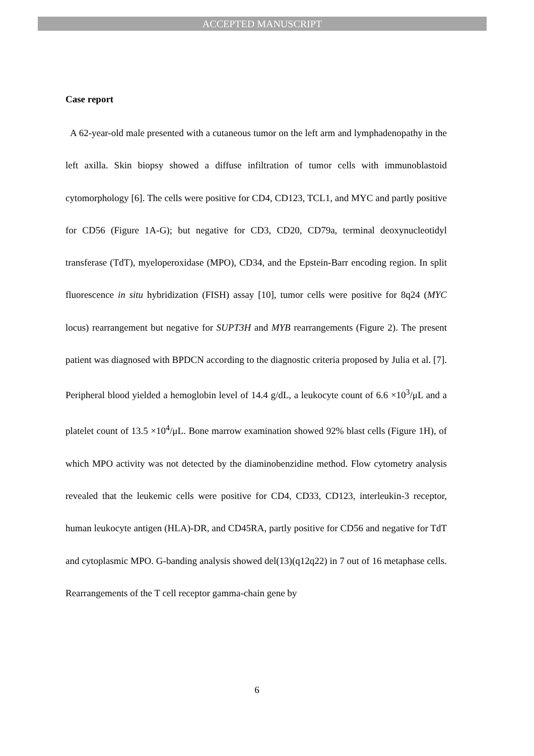ACCEPTED MANUSCRIPT
Case report
A 62-year-old male presented with a cutaneous tumor on the left arm and lymphadenopathy in the left axilla. Skin biopsy showed a diffuse infiltration of tumor cells with immunoblastoid cytomorphology [6]. The cells were positive for CD4, CD123, TCL1, and MYC and partly positive for CD56 (Figure 1A-G); but negative for CD3, CD20, CD79a, terminal deoxynucleotidyl transferase (TdT), myeloperoxidase (MPO), CD34, and the Epstein-Barr encoding region. In split fluorescence in situ hybridization (FISH) assay [10], tumor cells were positive for 8q24 (MYC locus) rearrangement but negative for SUPT3H and MYB rearrangements (Figure 2). The present patient was diagnosed with BPDCN according to the diagnostic criteria proposed by Julia et al. [7]. Peripheral blood yielded a hemoglobin level of 14.4 g/dL, a leukocyte count of 6.6 ×10<sup>3</sup>/μL and a platelet count of 13.5 ×10<sup>4</sup>/μL. Bone marrow examination showed 92% blast cells (Figure 1H), of which MPO activity was not detected by the diaminobenzidine method. Flow cytometry analysis revealed that the leukemic cells were positive for CD4, CD33, CD123, interleukin-3 receptor, human leukocyte antigen (HLA)-DR, and CD45RA, partly positive for CD56 and negative for TdT and cytoplasmic MPO. G-banding analysis showed del(13)(q12q22) in 7 out of 16 metaphase cells. Rearrangements of the T cell receptor gamma-chain gene by
6